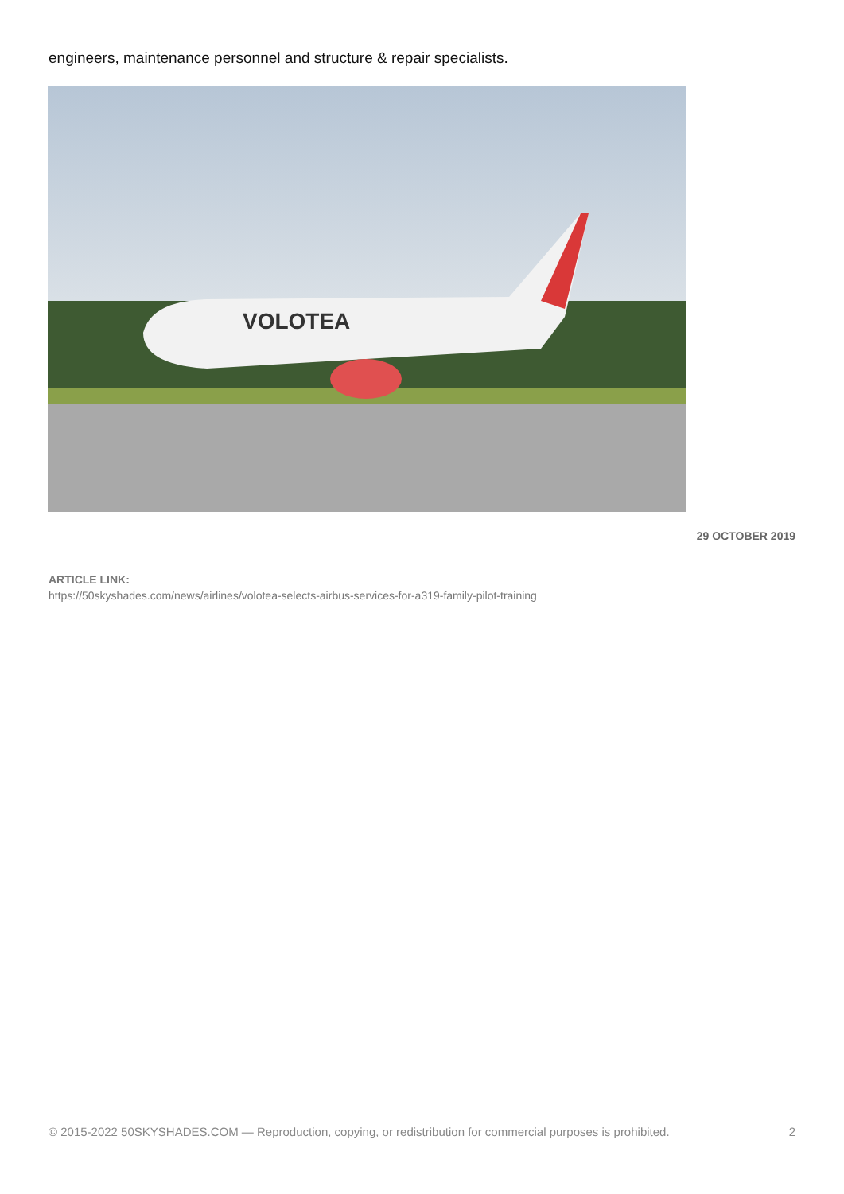engineers, maintenance personnel and structure & repair specialists.
VOLOTEA
29 OCTOBER 2019
ARTICLE LINK:
https://50skyshades.com/news/airlines/volotea-selects-airbus-services-for-a319-family-pilot-training
© 2015-2022 50SKYSHADES.COM — Reproduction, copying, or redistribution for commercial purposes is prohibited. 2